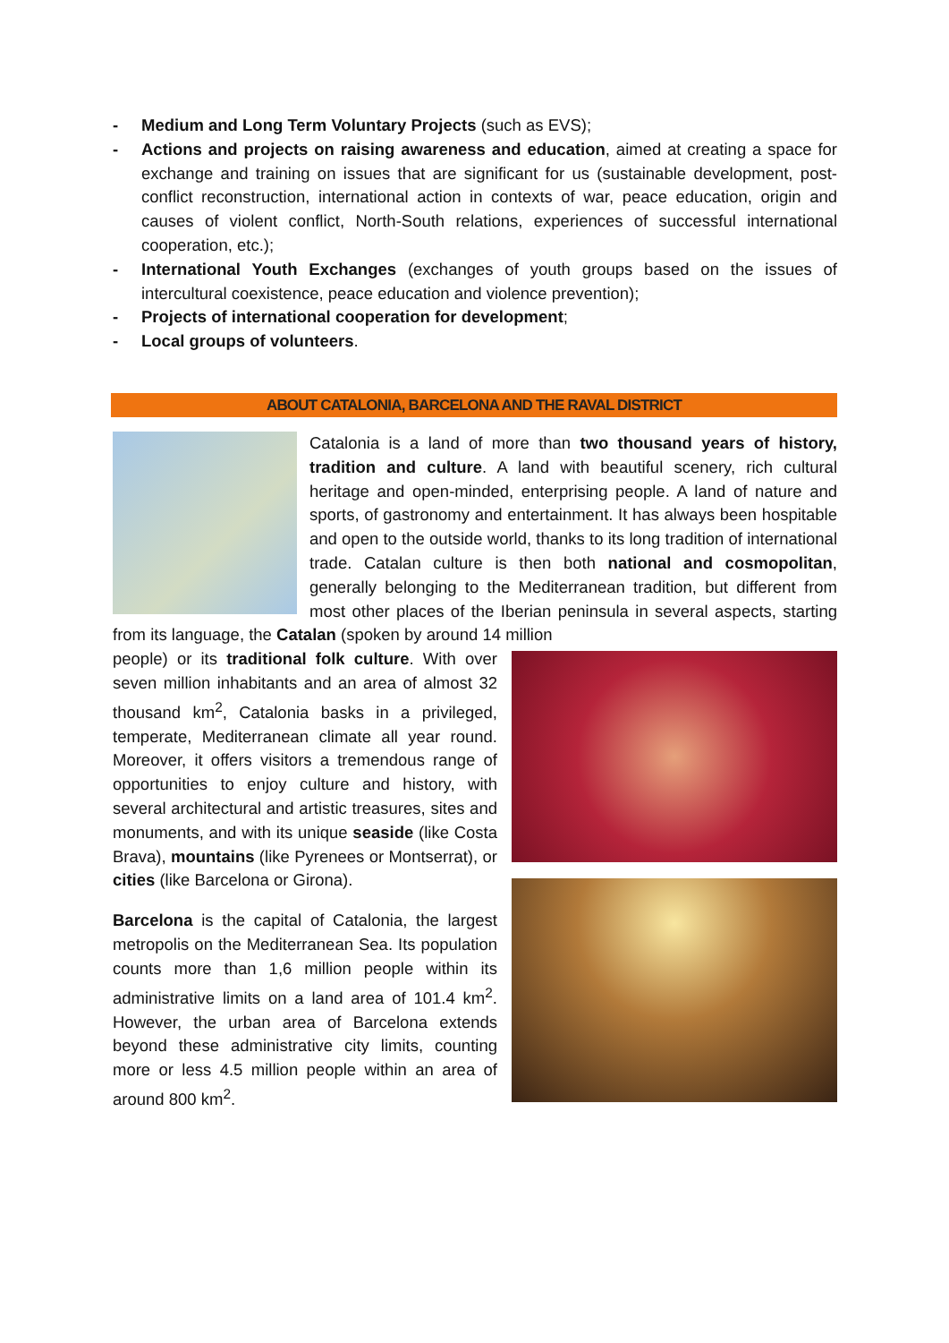- Medium and Long Term Voluntary Projects (such as EVS);
- Actions and projects on raising awareness and education, aimed at creating a space for exchange and training on issues that are significant for us (sustainable development, post-conflict reconstruction, international action in contexts of war, peace education, origin and causes of violent conflict, North-South relations, experiences of successful international cooperation, etc.);
- International Youth Exchanges (exchanges of youth groups based on the issues of intercultural coexistence, peace education and violence prevention);
- Projects of international cooperation for development;
- Local groups of volunteers.
ABOUT CATALONIA, BARCELONA AND THE RAVAL DISTRICT
Catalonia is a land of more than two thousand years of history, tradition and culture. A land with beautiful scenery, rich cultural heritage and open-minded, enterprising people. A land of nature and sports, of gastronomy and entertainment. It has always been hospitable and open to the outside world, thanks to its long tradition of international trade. Catalan culture is then both national and cosmopolitan, generally belonging to the Mediterranean tradition, but different from most other places of the Iberian peninsula in several aspects, starting from its language, the Catalan (spoken by around 14 million
people) or its traditional folk culture. With over seven million inhabitants and an area of almost 32 thousand km<sup>2</sup>, Catalonia basks in a privileged, temperate, Mediterranean climate all year round. Moreover, it offers visitors a tremendous range of opportunities to enjoy culture and history, with several architectural and artistic treasures, sites and monuments, and with its unique seaside (like Costa Brava), mountains (like Pyrenees or Montserrat), or cities (like Barcelona or Girona).
Barcelona is the capital of Catalonia, the largest metropolis on the Mediterranean Sea. Its population counts more than 1,6 million people within its administrative limits on a land area of 101.4 km<sup>2</sup>. However, the urban area of Barcelona extends beyond these administrative city limits, counting more or less 4.5 million people within an area of around 800 km<sup>2</sup>.